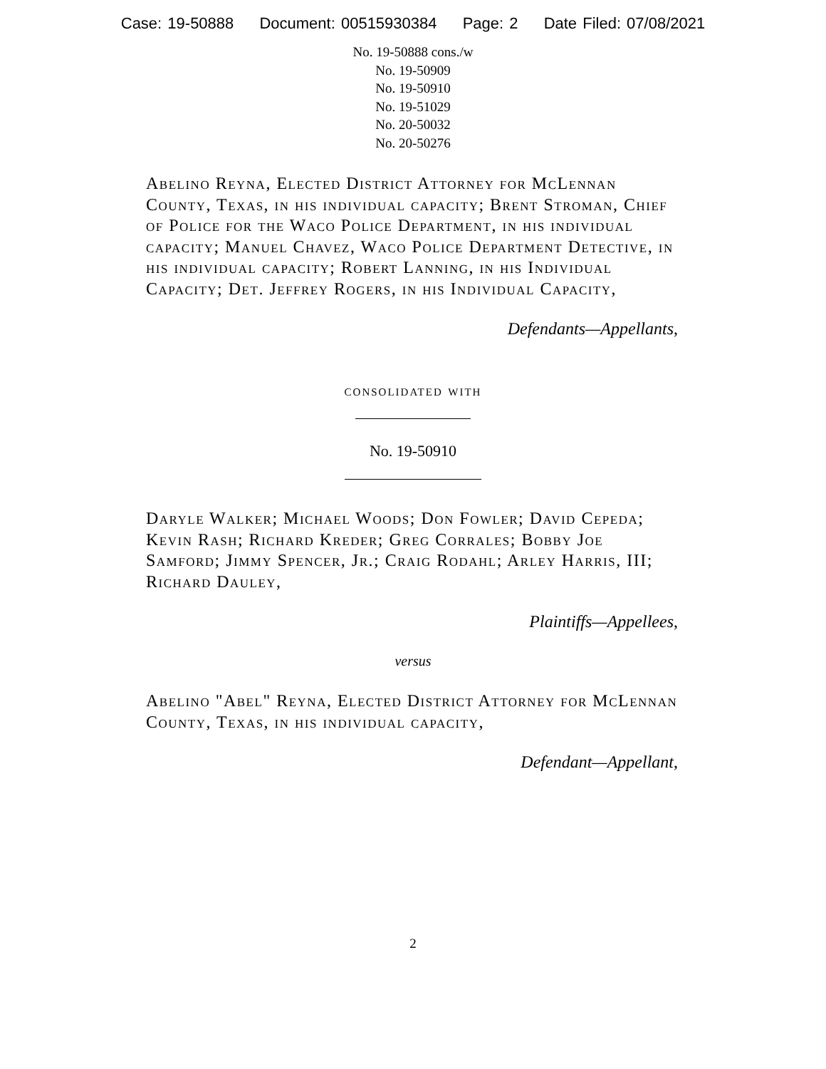Case: 19-50888 Document: 00515930384 Page: 2 Date Filed: 07/08/2021
No. 19-50888 cons./w
No. 19-50909
No. 19-50910
No. 19-51029
No. 20-50032
No. 20-50276
Abelino Reyna, Elected District Attorney for McLennan County, Texas, in his individual capacity; Brent Stroman, Chief of Police for the Waco Police Department, in his individual capacity; Manuel Chavez, Waco Police Department Detective, in his individual capacity; Robert Lanning, in his Individual Capacity; Det. Jeffrey Rogers, in his Individual Capacity,
Defendants—Appellants,
consolidated with
No. 19-50910
Daryle Walker; Michael Woods; Don Fowler; David Cepeda; Kevin Rash; Richard Kreder; Greg Corrales; Bobby Joe Samford; Jimmy Spencer, Jr.; Craig Rodahl; Arley Harris, III; Richard Dauley,
Plaintiffs—Appellees,
versus
Abelino "Abel" Reyna, Elected District Attorney for McLennan County, Texas, in his individual capacity,
Defendant—Appellant,
2